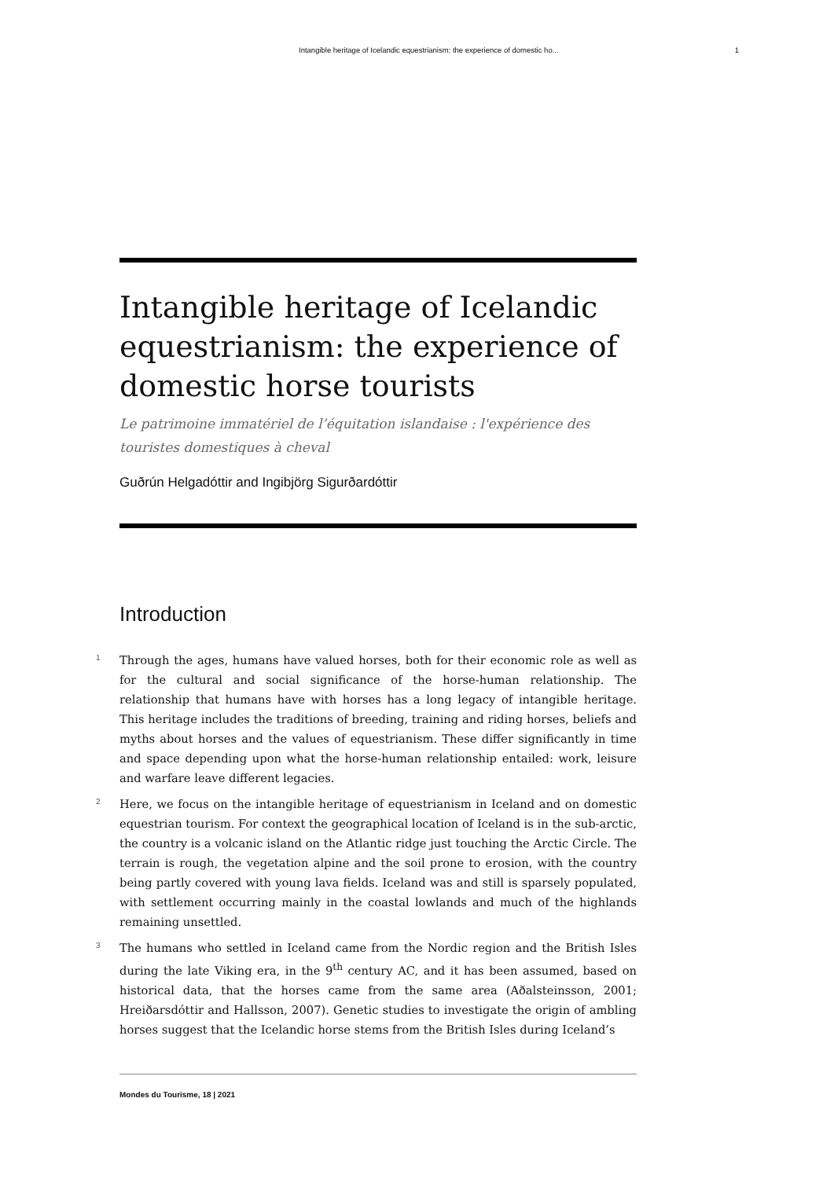Intangible heritage of Icelandic equestrianism: the experience of domestic ho... 1
Intangible heritage of Icelandic equestrianism: the experience of domestic horse tourists
Le patrimoine immatériel de l’équitation islandaise : l'expérience des touristes domestiques à cheval
Guðrún Helgadóttir and Ingibjörg Sigurðardóttir
Introduction
1
Through the ages, humans have valued horses, both for their economic role as well as for the cultural and social significance of the horse-human relationship. The relationship that humans have with horses has a long legacy of intangible heritage. This heritage includes the traditions of breeding, training and riding horses, beliefs and myths about horses and the values of equestrianism. These differ significantly in time and space depending upon what the horse-human relationship entailed: work, leisure and warfare leave different legacies.
2
Here, we focus on the intangible heritage of equestrianism in Iceland and on domestic equestrian tourism. For context the geographical location of Iceland is in the sub-arctic, the country is a volcanic island on the Atlantic ridge just touching the Arctic Circle. The terrain is rough, the vegetation alpine and the soil prone to erosion, with the country being partly covered with young lava fields. Iceland was and still is sparsely populated, with settlement occurring mainly in the coastal lowlands and much of the highlands remaining unsettled.
3
The humans who settled in Iceland came from the Nordic region and the British Isles during the late Viking era, in the 9<sup>th</sup> century AC, and it has been assumed, based on historical data, that the horses came from the same area (Aðalsteinsson, 2001; Hreiðarsdóttir and Hallsson, 2007). Genetic studies to investigate the origin of ambling horses suggest that the Icelandic horse stems from the British Isles during Iceland’s
Mondes du Tourisme, 18 | 2021